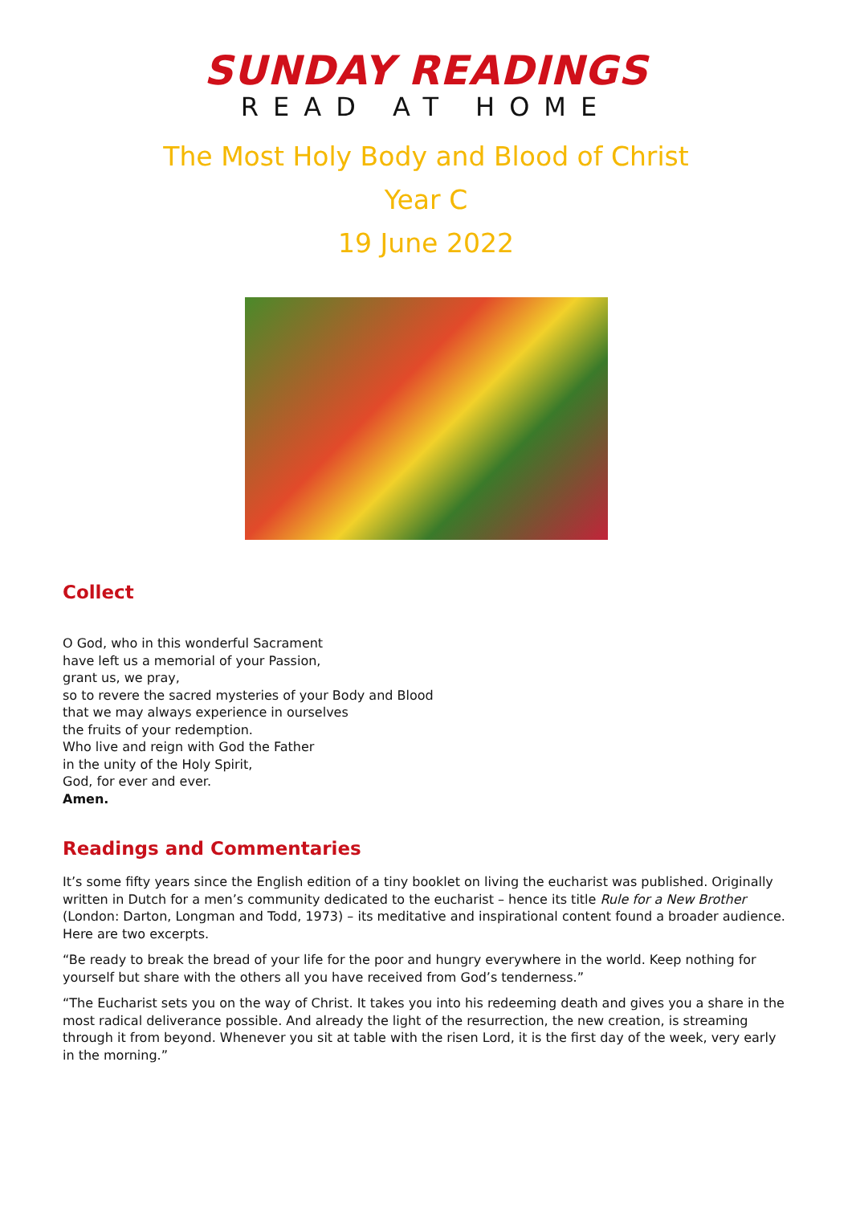SUNDAY READINGS
READ AT HOME
The Most Holy Body and Blood of Christ
Year C
19 June 2022
Collect
O God, who in this wonderful Sacrament
have left us a memorial of your Passion,
grant us, we pray,
so to revere the sacred mysteries of your Body and Blood
that we may always experience in ourselves
the fruits of your redemption.
Who live and reign with God the Father
in the unity of the Holy Spirit,
God, for ever and ever.
Amen.
Readings and Commentaries
It’s some fifty years since the English edition of a tiny booklet on living the eucharist was published. Originally written in Dutch for a men’s community dedicated to the eucharist – hence its title Rule for a New Brother (London: Darton, Longman and Todd, 1973) – its meditative and inspirational content found a broader audience. Here are two excerpts.
“Be ready to break the bread of your life for the poor and hungry everywhere in the world. Keep nothing for yourself but share with the others all you have received from God’s tenderness.”
“The Eucharist sets you on the way of Christ. It takes you into his redeeming death and gives you a share in the most radical deliverance possible. And already the light of the resurrection, the new creation, is streaming through it from beyond. Whenever you sit at table with the risen Lord, it is the first day of the week, very early in the morning.”